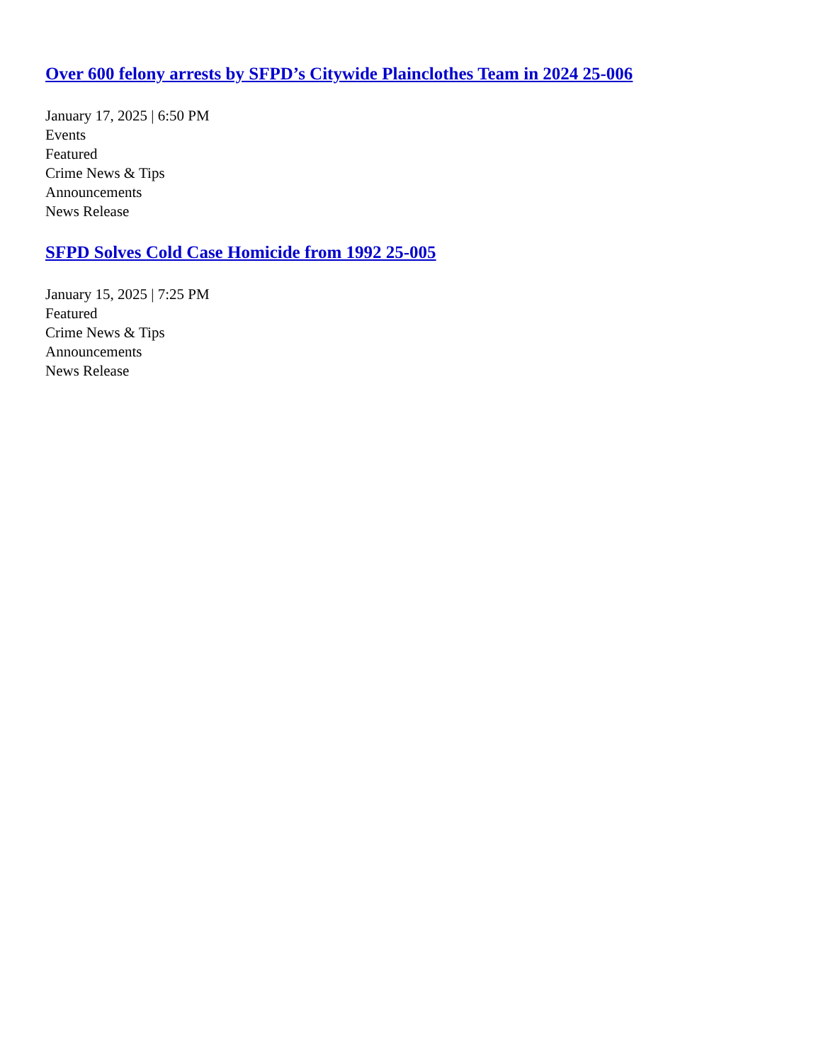Over 600 felony arrests by SFPD’s Citywide Plainclothes Team in 2024 25-006
January 17, 2025 | 6:50 PM
Events
Featured
Crime News & Tips
Announcements
News Release
SFPD Solves Cold Case Homicide from 1992 25-005
January 15, 2025 | 7:25 PM
Featured
Crime News & Tips
Announcements
News Release